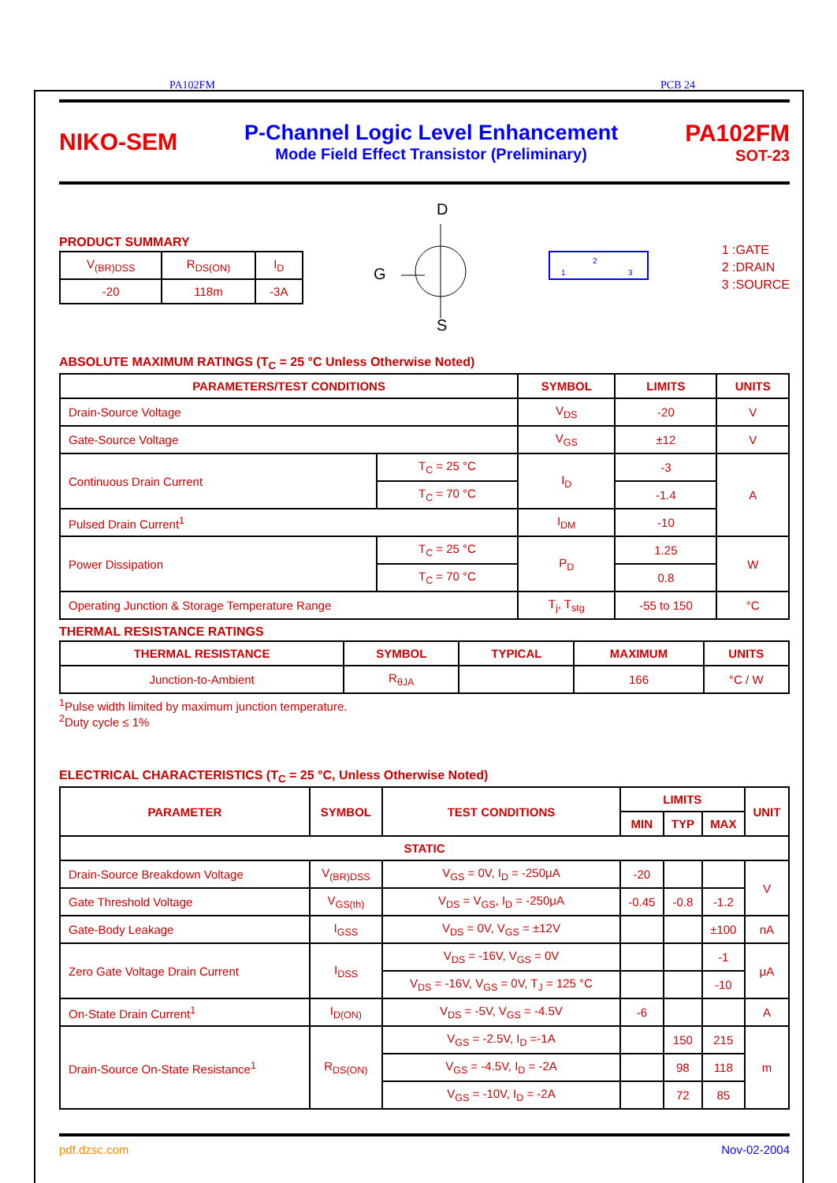PA102FM PCB 24
NIKO-SEM
P-Channel Logic Level Enhancement
Mode Field Effect Transistor (Preliminary)
PA102FM
SOT-23
PRODUCT SUMMARY
| V<sub>(BR)DSS</sub> | R<sub>DS(ON)</sub> | I<sub>D</sub> |
| -20 | 118m | -3A |
D
G
S
1
3
2
1 :GATE
2 :DRAIN
3 :SOURCE
ABSOLUTE MAXIMUM RATINGS (T<sub>C</sub> = 25 °C Unless Otherwise Noted)
| PARAMETERS/TEST CONDITIONS | | SYMBOL | LIMITS | UNITS |
| --- | --- | --- | --- | --- |
| Drain-Source Voltage | | V<sub>DS</sub> | -20 | V |
| Gate-Source Voltage | | V<sub>GS</sub> | ±12 | V |
| Continuous Drain Current | T<sub>C</sub> = 25 °C | I<sub>D</sub> | -3 | A |
| | T<sub>C</sub> = 70 °C | | -1.4 | |
| Pulsed Drain Current<sup>1</sup> | | I<sub>DM</sub> | -10 | |
| Power Dissipation | T<sub>C</sub> = 25 °C | P<sub>D</sub> | 1.25 | W |
| | T<sub>C</sub> = 70 °C | | 0.8 | |
| Operating Junction & Storage Temperature Range | | T<sub>j</sub>, T<sub>stg</sub> | -55 to 150 | °C |
THERMAL RESISTANCE RATINGS
| THERMAL RESISTANCE | SYMBOL | TYPICAL | MAXIMUM | UNITS |
| --- | --- | --- | --- | --- |
| Junction-to-Ambient | R<sub>θJA</sub> | | 166 | °C / W |
<sup>1</sup> Pulse width limited by maximum junction temperature.
<sup>2</sup> Duty cycle ≤ 1%
ELECTRICAL CHARACTERISTICS (T<sub>C</sub> = 25 °C, Unless Otherwise Noted)
| PARAMETER | SYMBOL | TEST CONDITIONS | LIMITS | | | UNIT |
| --- | --- | --- | --- | --- | --- | --- |
| | | | MIN | TYP | MAX | |
| STATIC | | | | | | |
| Drain-Source Breakdown Voltage | V<sub>(BR)DSS</sub> | V<sub>GS</sub> = 0V, I<sub>D</sub> = -250μA | -20 | | | V |
| Gate Threshold Voltage | V<sub>GS(th)</sub> | V<sub>DS</sub> = V<sub>GS</sub>, I<sub>D</sub> = -250μA | -0.45 | -0.8 | -1.2 | |
| Gate-Body Leakage | I<sub>GSS</sub> | V<sub>DS</sub> = 0V, V<sub>GS</sub> = ±12V | | | ±100 | nA |
| Zero Gate Voltage Drain Current | I<sub>DSS</sub> | V<sub>DS</sub> = -16V, V<sub>GS</sub> = 0V | | | -1 | μA |
| | | V<sub>DS</sub> = -16V, V<sub>GS</sub> = 0V, T<sub>J</sub> = 125 °C | | | -10 | |
| On-State Drain Current<sup>1</sup> | I<sub>D(ON)</sub> | V<sub>DS</sub> = -5V, V<sub>GS</sub> = -4.5V | -6 | | | A |
| Drain-Source On-State Resistance<sup>1</sup> | R<sub>DS(ON)</sub> | V<sub>GS</sub> = -2.5V, I<sub>D</sub> =-1A | | 150 | 215 | m |
| | | V<sub>GS</sub> = -4.5V, I<sub>D</sub> = -2A | | 98 | 118 | |
| | | V<sub>GS</sub> = -10V, I<sub>D</sub> = -2A | | 72 | 85 | |
pdf.dzsc.com Nov-02-2004